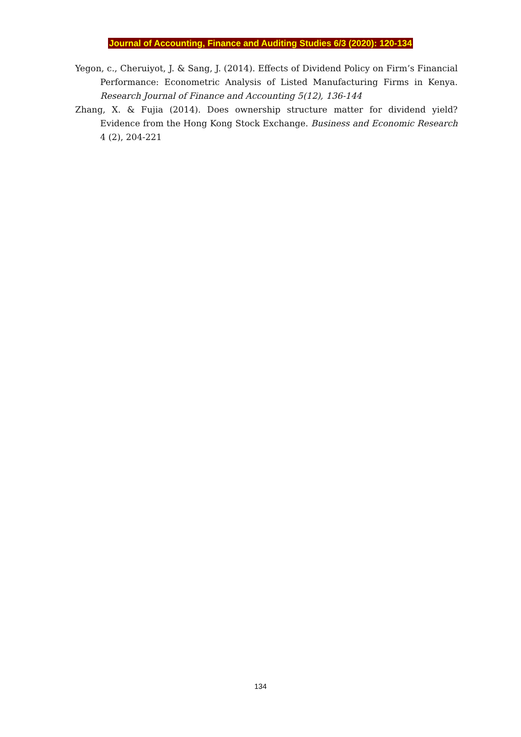Journal of Accounting, Finance and Auditing Studies 6/3 (2020): 120-134
Yegon, c., Cheruiyot, J. & Sang, J. (2014). Effects of Dividend Policy on Firm’s Financial Performance: Econometric Analysis of Listed Manufacturing Firms in Kenya. Research Journal of Finance and Accounting 5(12), 136-144
Zhang, X. & Fujia (2014). Does ownership structure matter for dividend yield? Evidence from the Hong Kong Stock Exchange. Business and Economic Research 4 (2), 204-221
134